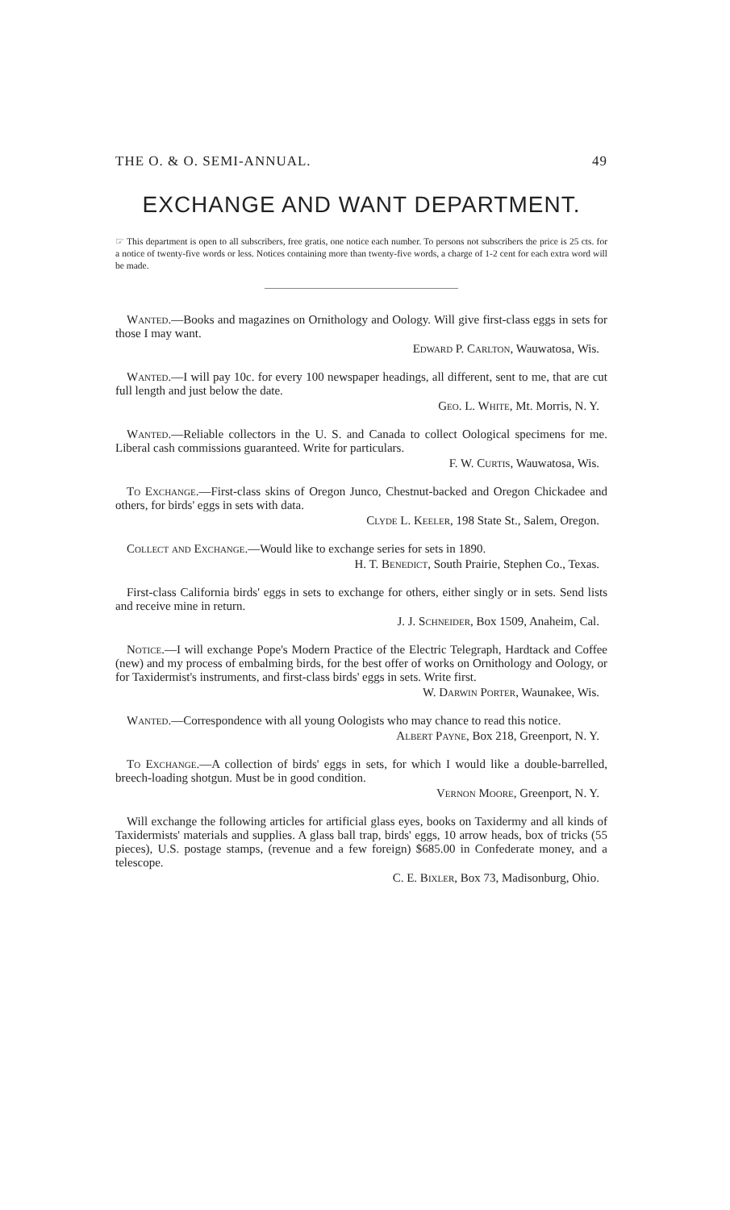THE O. & O. SEMI-ANNUAL. 49
EXCHANGE AND WANT DEPARTMENT.
☞ This department is open to all subscribers, free gratis, one notice each number. To persons not subscribers the price is 25 cts. for a notice of twenty-five words or less. Notices containing more than twenty-five words, a charge of 1-2 cent for each extra word will be made.
Wanted.—Books and magazines on Ornithology and Oology. Will give first-class eggs in sets for those I may want.
Edward P. Carlton, Wauwatosa, Wis.
Wanted.—I will pay 10c. for every 100 newspaper headings, all different, sent to me, that are cut full length and just below the date.
Geo. L. White, Mt. Morris, N. Y.
Wanted.—Reliable collectors in the U. S. and Canada to collect Oological specimens for me. Liberal cash commissions guaranteed. Write for particulars.
F. W. Curtis, Wauwatosa, Wis.
To Exchange.—First-class skins of Oregon Junco, Chestnut-backed and Oregon Chickadee and others, for birds' eggs in sets with data.
Clyde L. Keeler, 198 State St., Salem, Oregon.
Collect and Exchange.—Would like to exchange series for sets in 1890.
H. T. Benedict, South Prairie, Stephen Co., Texas.
First-class California birds' eggs in sets to exchange for others, either singly or in sets. Send lists and receive mine in return.
J. J. Schneider, Box 1509, Anaheim, Cal.
Notice.—I will exchange Pope's Modern Practice of the Electric Telegraph, Hardtack and Coffee (new) and my process of embalming birds, for the best offer of works on Ornithology and Oology, or for Taxidermist's instruments, and first-class birds' eggs in sets. Write first.
W. Darwin Porter, Waunakee, Wis.
Wanted.—Correspondence with all young Oologists who may chance to read this notice.
Albert Payne, Box 218, Greenport, N. Y.
To Exchange.—A collection of birds' eggs in sets, for which I would like a double-barrelled, breech-loading shotgun. Must be in good condition.
Vernon Moore, Greenport, N. Y.
Will exchange the following articles for artificial glass eyes, books on Taxidermy and all kinds of Taxidermists' materials and supplies. A glass ball trap, birds' eggs, 10 arrow heads, box of tricks (55 pieces), U.S. postage stamps, (revenue and a few foreign) $685.00 in Confederate money, and a telescope.
C. E. Bixler, Box 73, Madisonburg, Ohio.